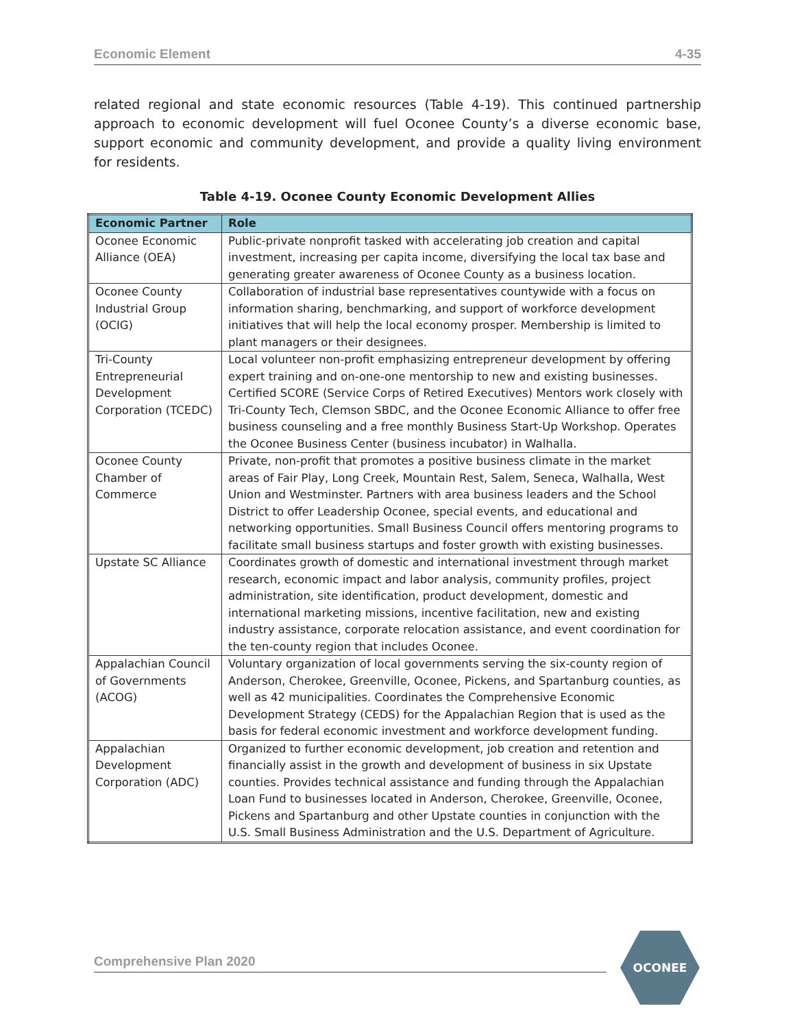Economic Element 4-35
related regional and state economic resources (Table 4-19). This continued partnership approach to economic development will fuel Oconee County’s a diverse economic base, support economic and community development, and provide a quality living environment for residents.
Table 4-19. Oconee County Economic Development Allies
| Economic Partner | Role |
| --- | --- |
| Oconee Economic Alliance (OEA) | Public-private nonprofit tasked with accelerating job creation and capital investment, increasing per capita income, diversifying the local tax base and generating greater awareness of Oconee County as a business location. |
| Oconee County Industrial Group (OCIG) | Collaboration of industrial base representatives countywide with a focus on information sharing, benchmarking, and support of workforce development initiatives that will help the local economy prosper. Membership is limited to plant managers or their designees. |
| Tri-County Entrepreneurial Development Corporation (TCEDC) | Local volunteer non-profit emphasizing entrepreneur development by offering expert training and on-one-one mentorship to new and existing businesses. Certified SCORE (Service Corps of Retired Executives) Mentors work closely with Tri-County Tech, Clemson SBDC, and the Oconee Economic Alliance to offer free business counseling and a free monthly Business Start-Up Workshop. Operates the Oconee Business Center (business incubator) in Walhalla. |
| Oconee County Chamber of Commerce | Private, non-profit that promotes a positive business climate in the market areas of Fair Play, Long Creek, Mountain Rest, Salem, Seneca, Walhalla, West Union and Westminster. Partners with area business leaders and the School District to offer Leadership Oconee, special events, and educational and networking opportunities. Small Business Council offers mentoring programs to facilitate small business startups and foster growth with existing businesses. |
| Upstate SC Alliance | Coordinates growth of domestic and international investment through market research, economic impact and labor analysis, community profiles, project administration, site identification, product development, domestic and international marketing missions, incentive facilitation, new and existing industry assistance, corporate relocation assistance, and event coordination for the ten-county region that includes Oconee. |
| Appalachian Council of Governments (ACOG) | Voluntary organization of local governments serving the six-county region of Anderson, Cherokee, Greenville, Oconee, Pickens, and Spartanburg counties, as well as 42 municipalities. Coordinates the Comprehensive Economic Development Strategy (CEDS) for the Appalachian Region that is used as the basis for federal economic investment and workforce development funding. |
| Appalachian Development Corporation (ADC) | Organized to further economic development, job creation and retention and financially assist in the growth and development of business in six Upstate counties. Provides technical assistance and funding through the Appalachian Loan Fund to businesses located in Anderson, Cherokee, Greenville, Oconee, Pickens and Spartanburg and other Upstate counties in conjunction with the U.S. Small Business Administration and the U.S. Department of Agriculture. |
Comprehensive Plan 2020
OCONEE